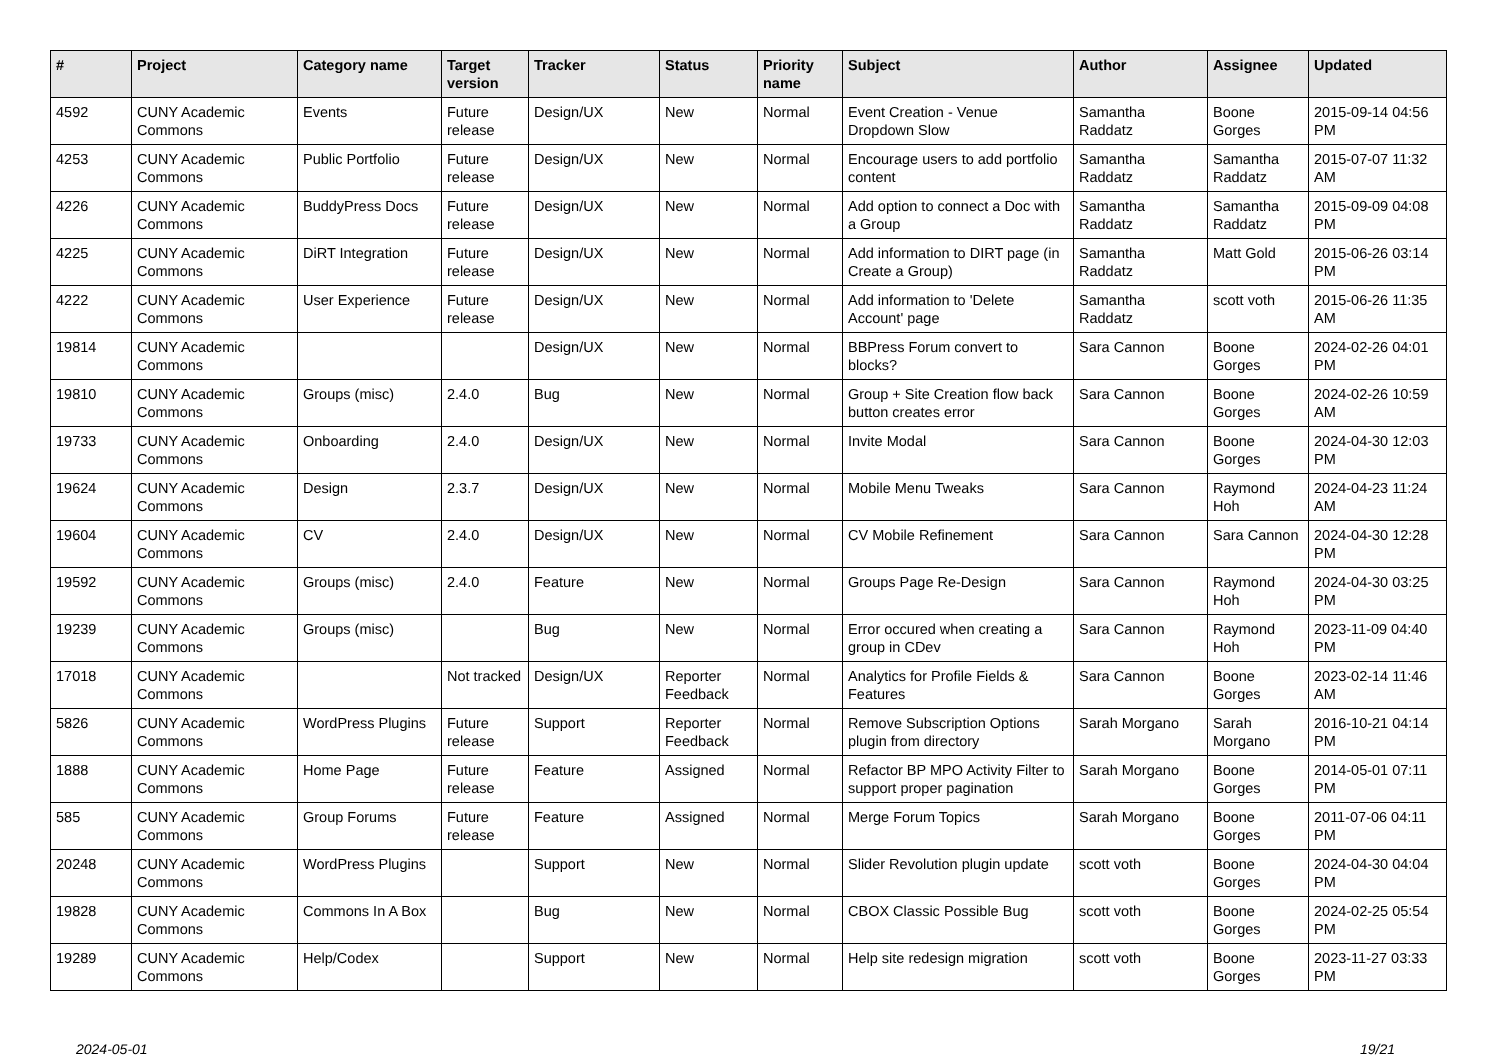| # | Project | Category name | Target version | Tracker | Status | Priority name | Subject | Author | Assignee | Updated |
| --- | --- | --- | --- | --- | --- | --- | --- | --- | --- | --- |
| 4592 | CUNY Academic Commons | Events | Future release | Design/UX | New | Normal | Event Creation - Venue Dropdown Slow | Samantha Raddatz | Boone Gorges | 2015-09-14 04:56 PM |
| 4253 | CUNY Academic Commons | Public Portfolio | Future release | Design/UX | New | Normal | Encourage users to add portfolio content | Samantha Raddatz | Samantha Raddatz | 2015-07-07 11:32 AM |
| 4226 | CUNY Academic Commons | BuddyPress Docs | Future release | Design/UX | New | Normal | Add option to connect a Doc with a Group | Samantha Raddatz | Samantha Raddatz | 2015-09-09 04:08 PM |
| 4225 | CUNY Academic Commons | DiRT Integration | Future release | Design/UX | New | Normal | Add information to DIRT page (in Create a Group) | Samantha Raddatz | Matt Gold | 2015-06-26 03:14 PM |
| 4222 | CUNY Academic Commons | User Experience | Future release | Design/UX | New | Normal | Add information to 'Delete Account' page | Samantha Raddatz | scott voth | 2015-06-26 11:35 AM |
| 19814 | CUNY Academic Commons | | | Design/UX | New | Normal | BBPress Forum convert to blocks? | Sara Cannon | Boone Gorges | 2024-02-26 04:01 PM |
| 19810 | CUNY Academic Commons | Groups (misc) | 2.4.0 | Bug | New | Normal | Group + Site Creation flow back button creates error | Sara Cannon | Boone Gorges | 2024-02-26 10:59 AM |
| 19733 | CUNY Academic Commons | Onboarding | 2.4.0 | Design/UX | New | Normal | Invite Modal | Sara Cannon | Boone Gorges | 2024-04-30 12:03 PM |
| 19624 | CUNY Academic Commons | Design | 2.3.7 | Design/UX | New | Normal | Mobile Menu Tweaks | Sara Cannon | Raymond Hoh | 2024-04-23 11:24 AM |
| 19604 | CUNY Academic Commons | CV | 2.4.0 | Design/UX | New | Normal | CV Mobile Refinement | Sara Cannon | Sara Cannon | 2024-04-30 12:28 PM |
| 19592 | CUNY Academic Commons | Groups (misc) | 2.4.0 | Feature | New | Normal | Groups Page Re-Design | Sara Cannon | Raymond Hoh | 2024-04-30 03:25 PM |
| 19239 | CUNY Academic Commons | Groups (misc) | | Bug | New | Normal | Error occured when creating a group in CDev | Sara Cannon | Raymond Hoh | 2023-11-09 04:40 PM |
| 17018 | CUNY Academic Commons | | Not tracked | Design/UX | Reporter Feedback | Normal | Analytics for Profile Fields & Features | Sara Cannon | Boone Gorges | 2023-02-14 11:46 AM |
| 5826 | CUNY Academic Commons | WordPress Plugins | Future release | Support | Reporter Feedback | Normal | Remove Subscription Options plugin from directory | Sarah Morgano | Sarah Morgano | 2016-10-21 04:14 PM |
| 1888 | CUNY Academic Commons | Home Page | Future release | Feature | Assigned | Normal | Refactor BP MPO Activity Filter to support proper pagination | Sarah Morgano | Boone Gorges | 2014-05-01 07:11 PM |
| 585 | CUNY Academic Commons | Group Forums | Future release | Feature | Assigned | Normal | Merge Forum Topics | Sarah Morgano | Boone Gorges | 2011-07-06 04:11 PM |
| 20248 | CUNY Academic Commons | WordPress Plugins | | Support | New | Normal | Slider Revolution plugin update | scott voth | Boone Gorges | 2024-04-30 04:04 PM |
| 19828 | CUNY Academic Commons | Commons In A Box | | Bug | New | Normal | CBOX Classic Possible Bug | scott voth | Boone Gorges | 2024-02-25 05:54 PM |
| 19289 | CUNY Academic Commons | Help/Codex | | Support | New | Normal | Help site redesign migration | scott voth | Boone Gorges | 2023-11-27 03:33 PM |
2024-05-01 19/21